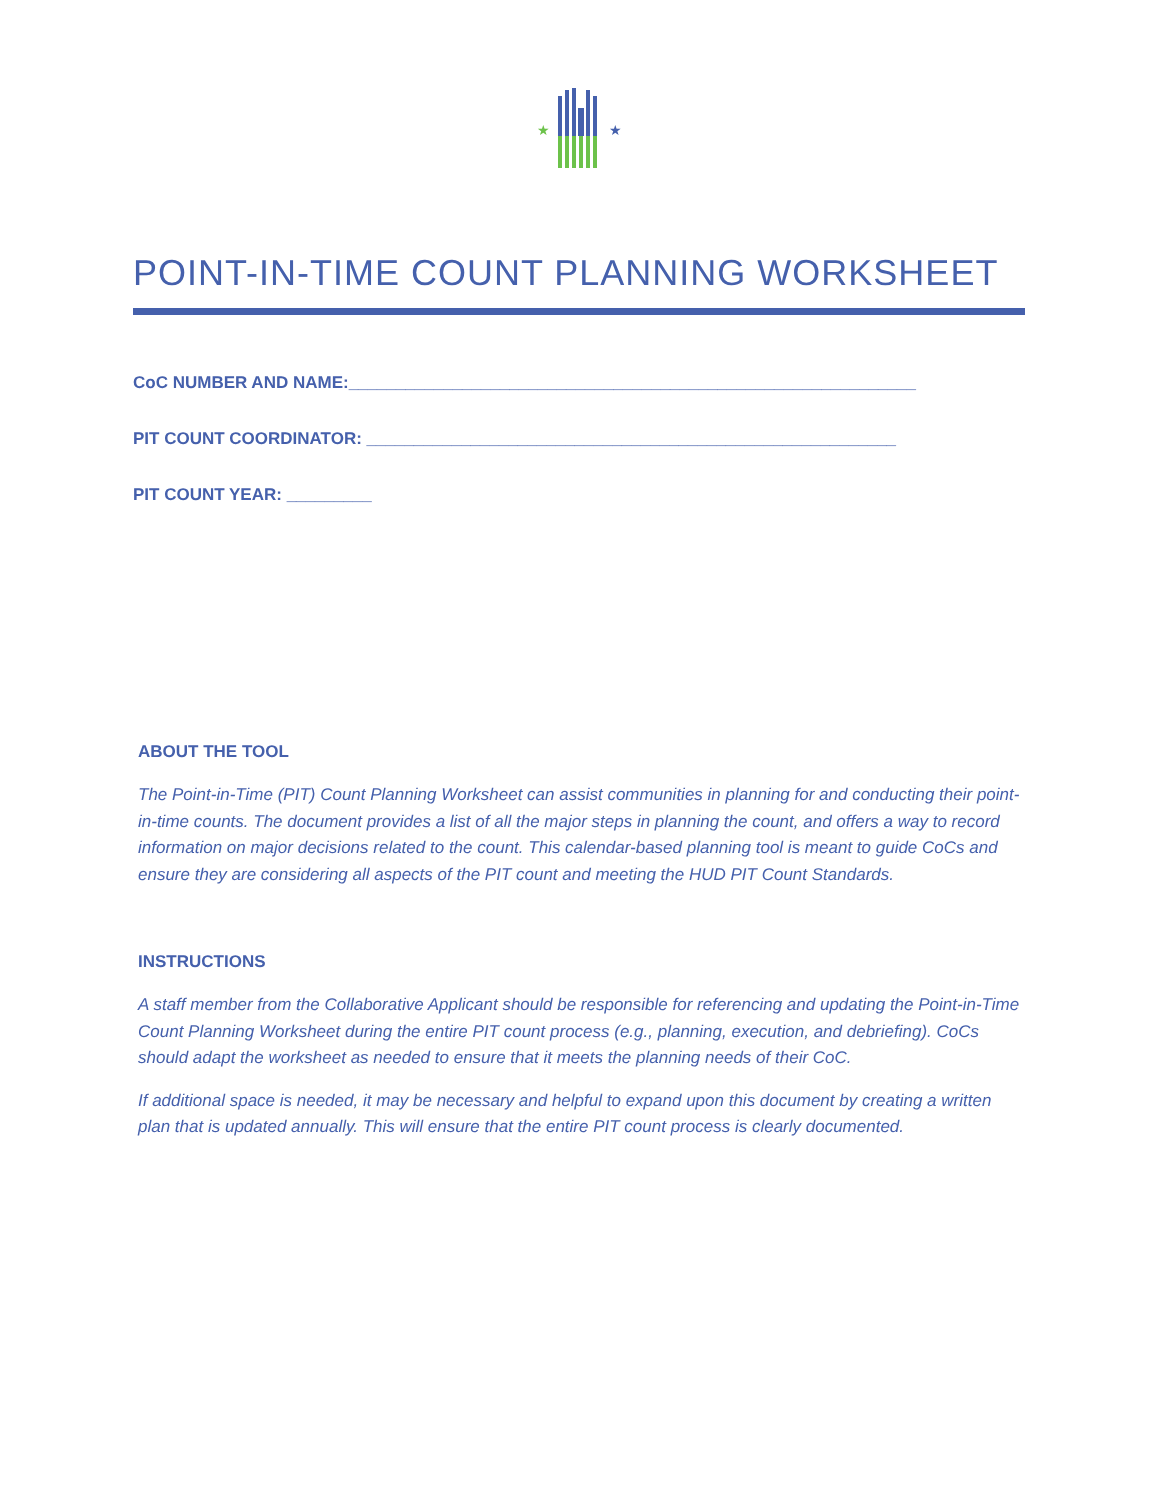★
★
POINT-IN-TIME COUNT PLANNING WORKSHEET
CoC NUMBER AND NAME:____________________________________________________________
PIT COUNT COORDINATOR: ________________________________________________________
PIT COUNT YEAR: _________
ABOUT THE TOOL
The Point-in-Time (PIT) Count Planning Worksheet can assist communities in planning for and conducting their point-in-time counts. The document provides a list of all the major steps in planning the count, and offers a way to record information on major decisions related to the count. This calendar-based planning tool is meant to guide CoCs and ensure they are considering all aspects of the PIT count and meeting the HUD PIT Count Standards.
INSTRUCTIONS
A staff member from the Collaborative Applicant should be responsible for referencing and updating the Point-in-Time Count Planning Worksheet during the entire PIT count process (e.g., planning, execution, and debriefing). CoCs should adapt the worksheet as needed to ensure that it meets the planning needs of their CoC.
If additional space is needed, it may be necessary and helpful to expand upon this document by creating a written plan that is updated annually. This will ensure that the entire PIT count process is clearly documented.